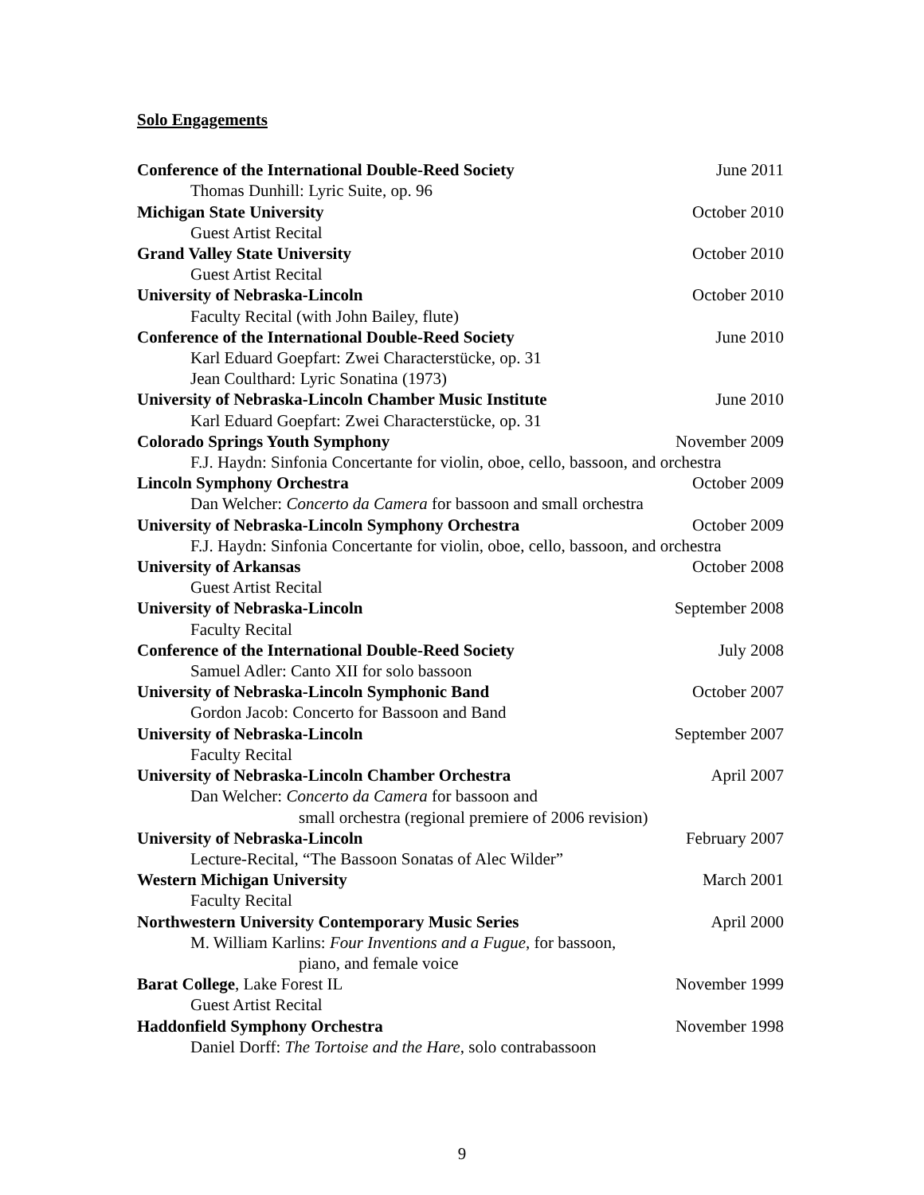Solo Engagements
Conference of the International Double-Reed Society June 2011
Thomas Dunhill: Lyric Suite, op. 96
Michigan State University October 2010
Guest Artist Recital
Grand Valley State University October 2010
Guest Artist Recital
University of Nebraska-Lincoln October 2010
Faculty Recital (with John Bailey, flute)
Conference of the International Double-Reed Society June 2010
Karl Eduard Goepfart: Zwei Characterstücke, op. 31
Jean Coulthard: Lyric Sonatina (1973)
University of Nebraska-Lincoln Chamber Music Institute June 2010
Karl Eduard Goepfart: Zwei Characterstücke, op. 31
Colorado Springs Youth Symphony November 2009
F.J. Haydn: Sinfonia Concertante for violin, oboe, cello, bassoon, and orchestra
Lincoln Symphony Orchestra October 2009
Dan Welcher: Concerto da Camera for bassoon and small orchestra
University of Nebraska-Lincoln Symphony Orchestra October 2009
F.J. Haydn: Sinfonia Concertante for violin, oboe, cello, bassoon, and orchestra
University of Arkansas October 2008
Guest Artist Recital
University of Nebraska-Lincoln September 2008
Faculty Recital
Conference of the International Double-Reed Society July 2008
Samuel Adler: Canto XII for solo bassoon
University of Nebraska-Lincoln Symphonic Band October 2007
Gordon Jacob: Concerto for Bassoon and Band
University of Nebraska-Lincoln September 2007
Faculty Recital
University of Nebraska-Lincoln Chamber Orchestra April 2007
Dan Welcher: Concerto da Camera for bassoon and
small orchestra (regional premiere of 2006 revision)
University of Nebraska-Lincoln February 2007
Lecture-Recital, “The Bassoon Sonatas of Alec Wilder”
Western Michigan University March 2001
Faculty Recital
Northwestern University Contemporary Music Series April 2000
M. William Karlins: Four Inventions and a Fugue, for bassoon,
piano, and female voice
Barat College, Lake Forest IL November 1999
Guest Artist Recital
Haddonfield Symphony Orchestra November 1998
Daniel Dorff: The Tortoise and the Hare, solo contrabassoon
9